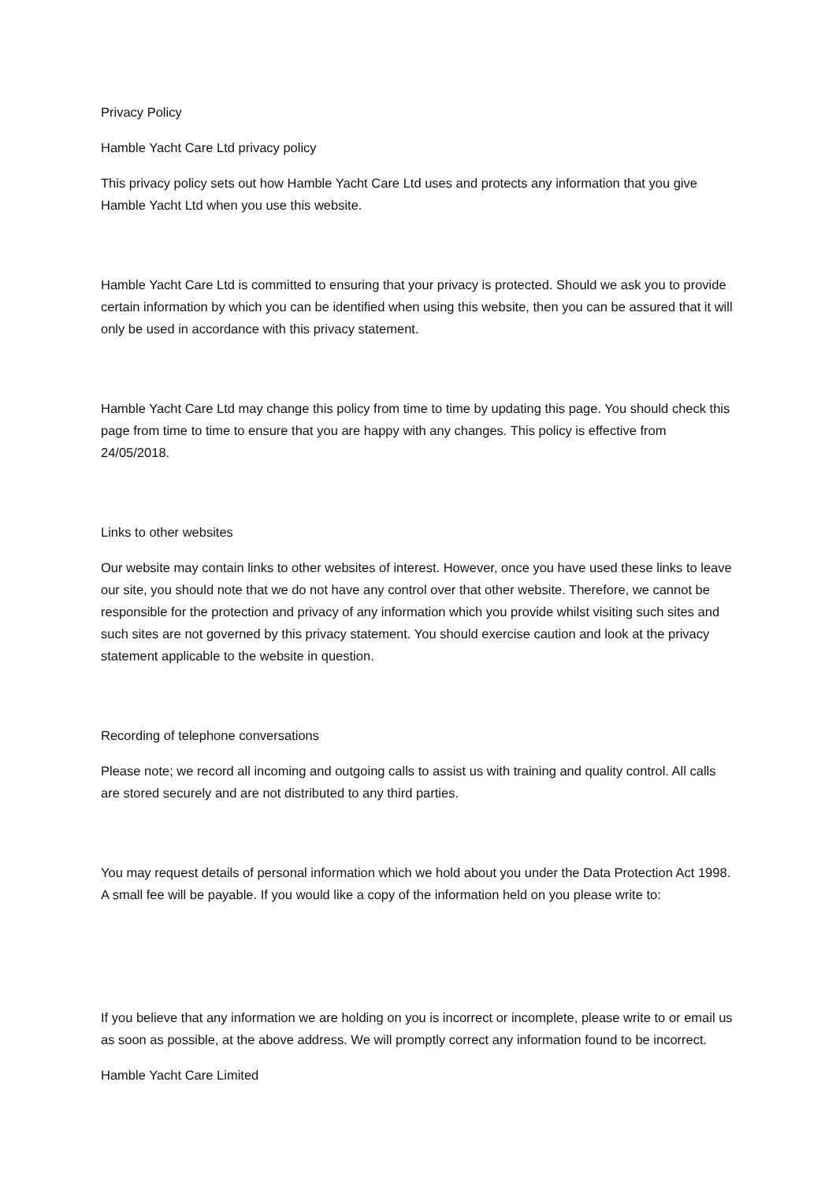Privacy Policy
Hamble Yacht Care Ltd privacy policy
This privacy policy sets out how Hamble Yacht Care Ltd uses and protects any information that you give Hamble Yacht Ltd when you use this website.
Hamble Yacht Care Ltd is committed to ensuring that your privacy is protected. Should we ask you to provide certain information by which you can be identified when using this website, then you can be assured that it will only be used in accordance with this privacy statement.
Hamble Yacht Care Ltd may change this policy from time to time by updating this page. You should check this page from time to time to ensure that you are happy with any changes. This policy is effective from 24/05/2018.
Links to other websites
Our website may contain links to other websites of interest. However, once you have used these links to leave our site, you should note that we do not have any control over that other website. Therefore, we cannot be responsible for the protection and privacy of any information which you provide whilst visiting such sites and such sites are not governed by this privacy statement. You should exercise caution and look at the privacy statement applicable to the website in question.
Recording of telephone conversations
Please note; we record all incoming and outgoing calls to assist us with training and quality control. All calls are stored securely and are not distributed to any third parties.
You may request details of personal information which we hold about you under the Data Protection Act 1998. A small fee will be payable. If you would like a copy of the information held on you please write to:
If you believe that any information we are holding on you is incorrect or incomplete, please write to or email us as soon as possible, at the above address. We will promptly correct any information found to be incorrect.
Hamble Yacht Care Limited